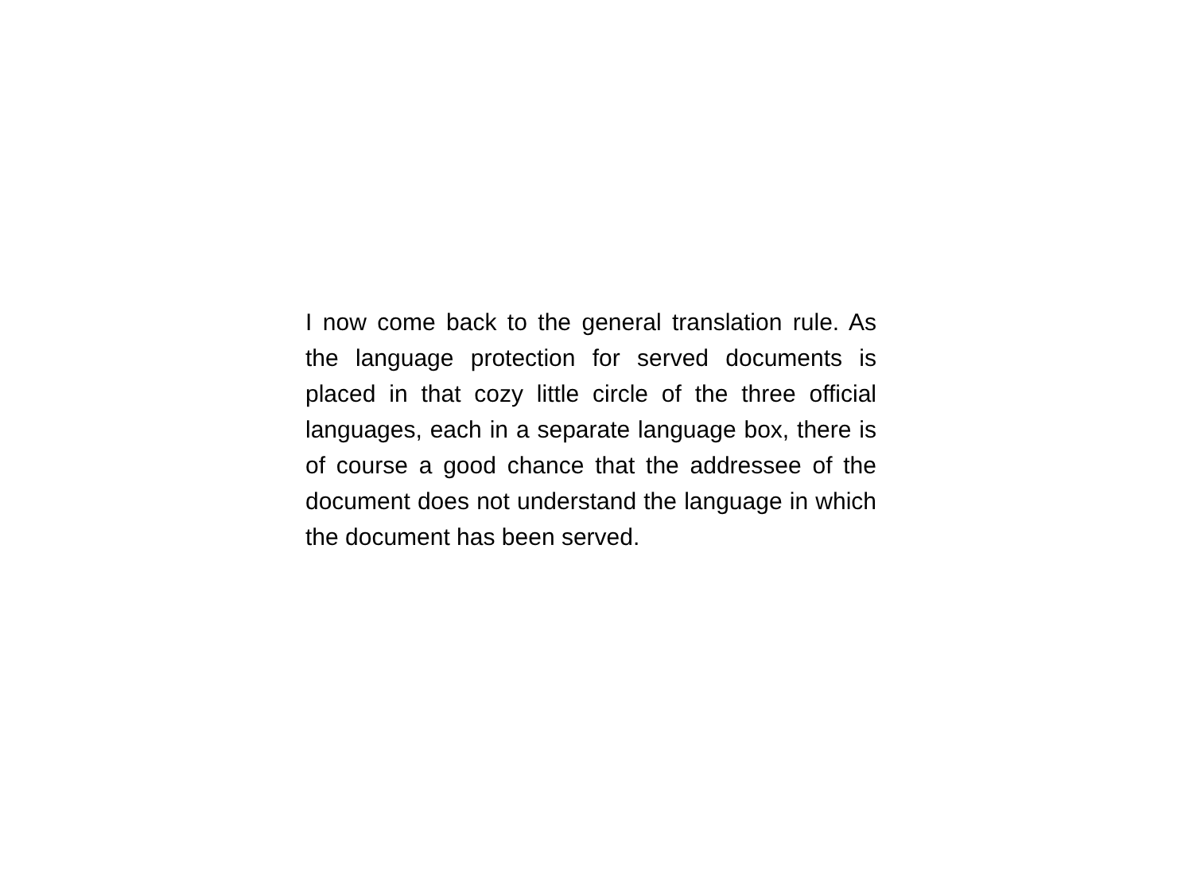I now come back to the general translation rule. As the language protection for served documents is placed in that cozy little circle of the three official languages, each in a separate language box, there is of course a good chance that the addressee of the document does not understand the language in which the document has been served.